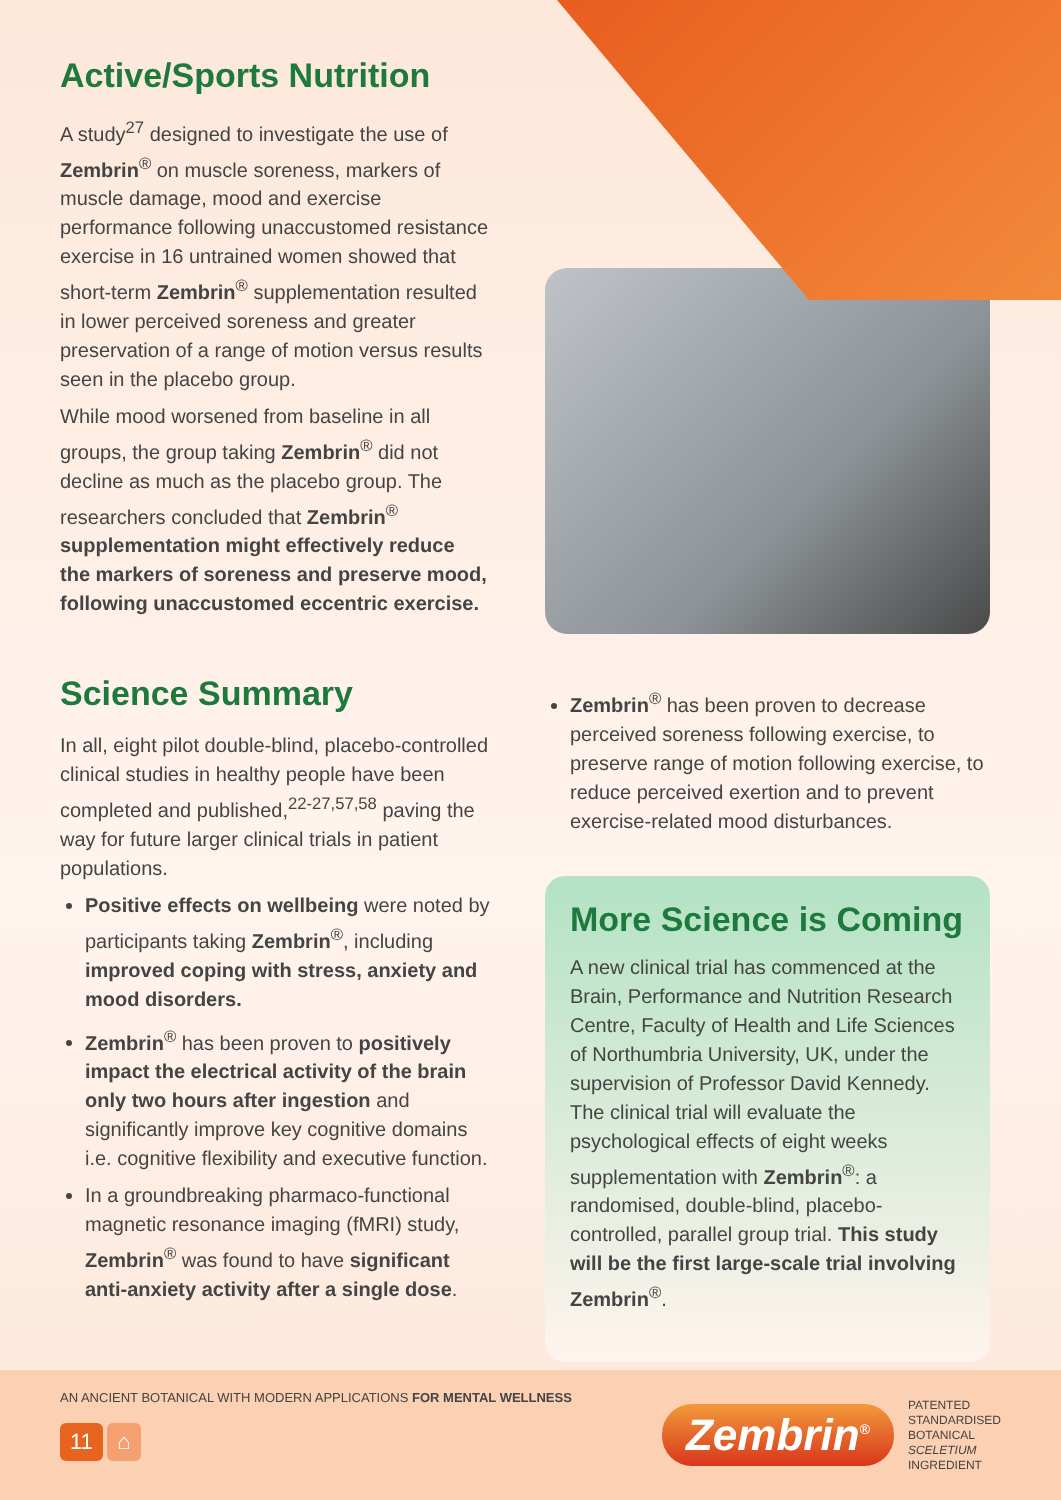Active/Sports Nutrition
A study<sup>27</sup> designed to investigate the use of Zembrin<sup>®</sup> on muscle soreness, markers of muscle damage, mood and exercise performance following unaccustomed resistance exercise in 16 untrained women showed that short-term Zembrin<sup>®</sup> supplementation resulted in lower perceived soreness and greater preservation of a range of motion versus results seen in the placebo group.
While mood worsened from baseline in all groups, the group taking Zembrin<sup>®</sup> did not decline as much as the placebo group. The researchers concluded that Zembrin<sup>®</sup> supplementation might effectively reduce the markers of soreness and preserve mood, following unaccustomed eccentric exercise.
Science Summary
In all, eight pilot double-blind, placebo-controlled clinical studies in healthy people have been completed and published,<sup>22-27,57,58</sup> paving the way for future larger clinical trials in patient populations.
Positive effects on wellbeing were noted by participants taking Zembrin<sup>®</sup>, including improved coping with stress, anxiety and mood disorders.
Zembrin<sup>®</sup> has been proven to positively impact the electrical activity of the brain only two hours after ingestion and significantly improve key cognitive domains i.e. cognitive flexibility and executive function.
In a groundbreaking pharmaco-functional magnetic resonance imaging (fMRI) study, Zembrin<sup>®</sup> was found to have significant anti-anxiety activity after a single dose.
Zembrin<sup>®</sup> has been proven to decrease perceived soreness following exercise, to preserve range of motion following exercise, to reduce perceived exertion and to prevent exercise-related mood disturbances.
More Science is Coming
A new clinical trial has commenced at the Brain, Performance and Nutrition Research Centre, Faculty of Health and Life Sciences of Northumbria University, UK, under the supervision of Professor David Kennedy. The clinical trial will evaluate the psychological effects of eight weeks supplementation with Zembrin<sup>®</sup>: a randomised, double-blind, placebo-controlled, parallel group trial. This study will be the first large-scale trial involving Zembrin<sup>®</sup>.
AN ANCIENT BOTANICAL WITH MODERN APPLICATIONS FOR MENTAL WELLNESS
11 ⌂
Zembrin<sup>®</sup>
PATENTED
STANDARDISED
BOTANICAL
SCELETIUM
INGREDIENT